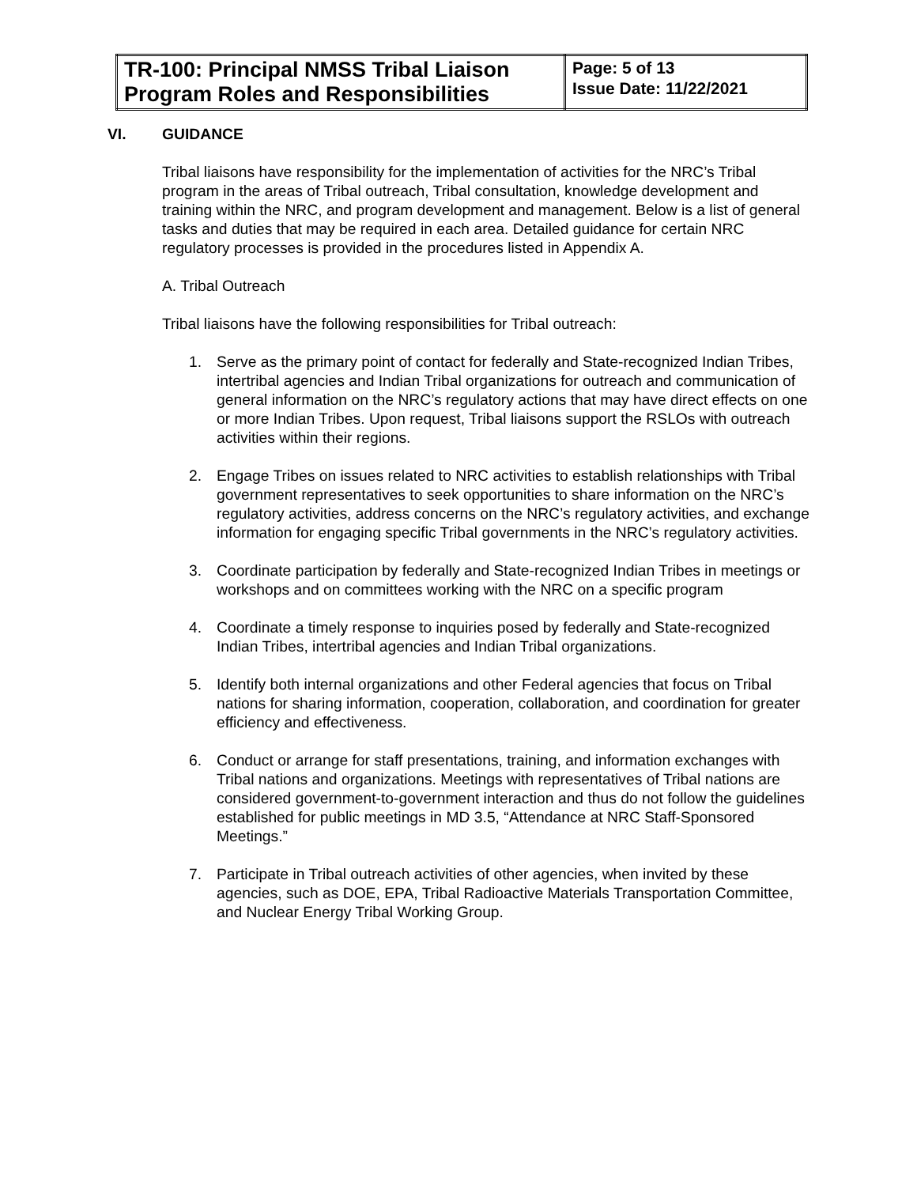| TR-100: Principal NMSS Tribal Liaison Program Roles and Responsibilities | Page: 5 of 13 Issue Date: 11/22/2021 |
VI. GUIDANCE
Tribal liaisons have responsibility for the implementation of activities for the NRC’s Tribal program in the areas of Tribal outreach, Tribal consultation, knowledge development and training within the NRC, and program development and management. Below is a list of general tasks and duties that may be required in each area. Detailed guidance for certain NRC regulatory processes is provided in the procedures listed in Appendix A.
A. Tribal Outreach
Tribal liaisons have the following responsibilities for Tribal outreach:
1. Serve as the primary point of contact for federally and State-recognized Indian Tribes, intertribal agencies and Indian Tribal organizations for outreach and communication of general information on the NRC’s regulatory actions that may have direct effects on one or more Indian Tribes. Upon request, Tribal liaisons support the RSLOs with outreach activities within their regions.
2. Engage Tribes on issues related to NRC activities to establish relationships with Tribal government representatives to seek opportunities to share information on the NRC’s regulatory activities, address concerns on the NRC’s regulatory activities, and exchange information for engaging specific Tribal governments in the NRC’s regulatory activities.
3. Coordinate participation by federally and State-recognized Indian Tribes in meetings or workshops and on committees working with the NRC on a specific program
4. Coordinate a timely response to inquiries posed by federally and State-recognized Indian Tribes, intertribal agencies and Indian Tribal organizations.
5. Identify both internal organizations and other Federal agencies that focus on Tribal nations for sharing information, cooperation, collaboration, and coordination for greater efficiency and effectiveness.
6. Conduct or arrange for staff presentations, training, and information exchanges with Tribal nations and organizations. Meetings with representatives of Tribal nations are considered government-to-government interaction and thus do not follow the guidelines established for public meetings in MD 3.5, “Attendance at NRC Staff-Sponsored Meetings.”
7. Participate in Tribal outreach activities of other agencies, when invited by these agencies, such as DOE, EPA, Tribal Radioactive Materials Transportation Committee, and Nuclear Energy Tribal Working Group.